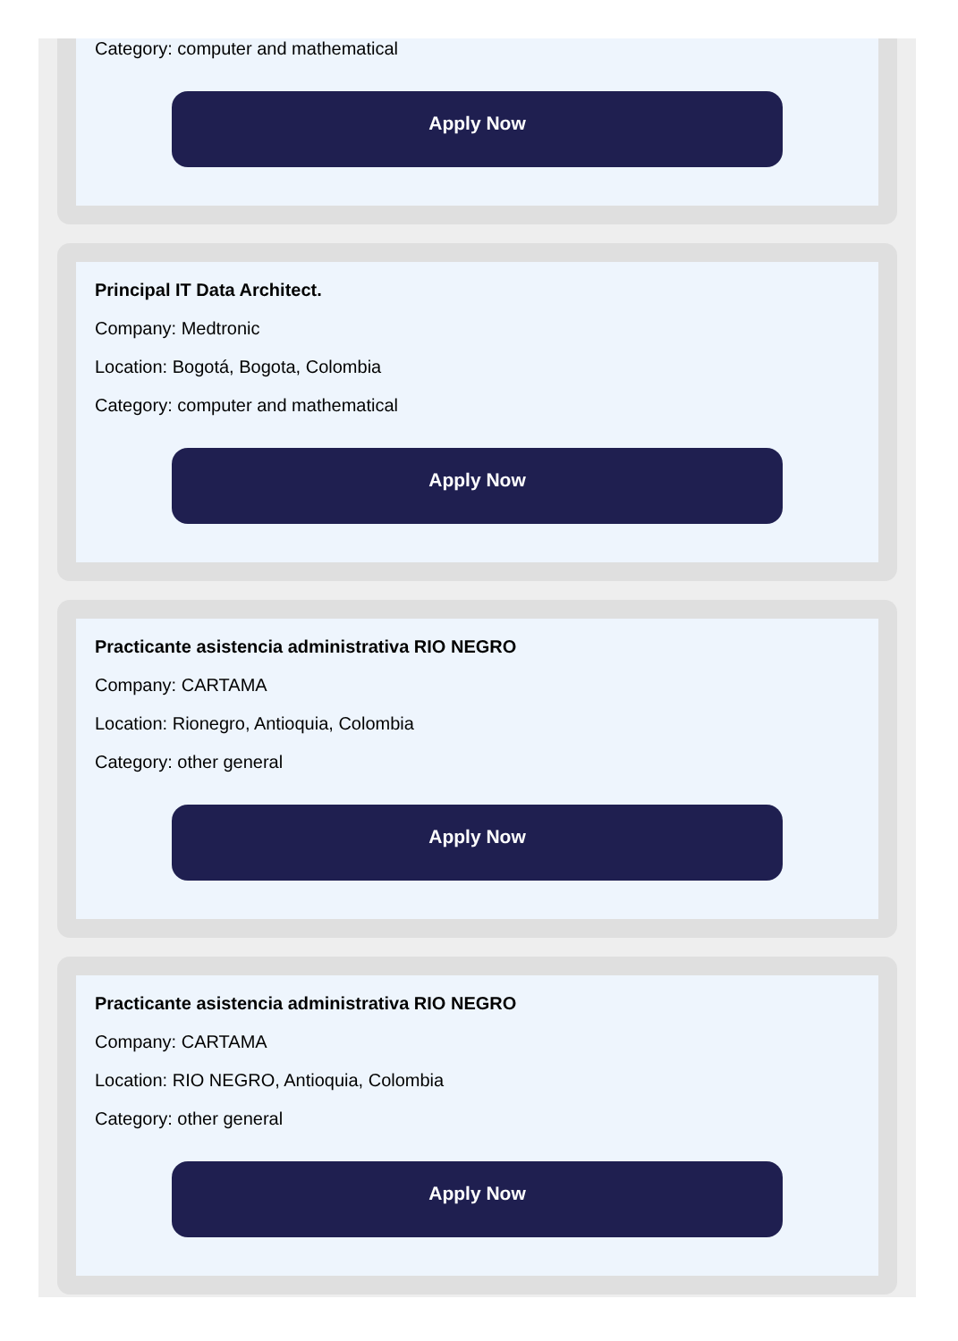Category: computer and mathematical
Apply Now
Principal IT Data Architect.
Company: Medtronic
Location: Bogotá, Bogota, Colombia
Category: computer and mathematical
Apply Now
Practicante asistencia administrativa RIO NEGRO
Company: CARTAMA
Location: Rionegro, Antioquia, Colombia
Category: other general
Apply Now
Practicante asistencia administrativa RIO NEGRO
Company: CARTAMA
Location: RIO NEGRO, Antioquia, Colombia
Category: other general
Apply Now